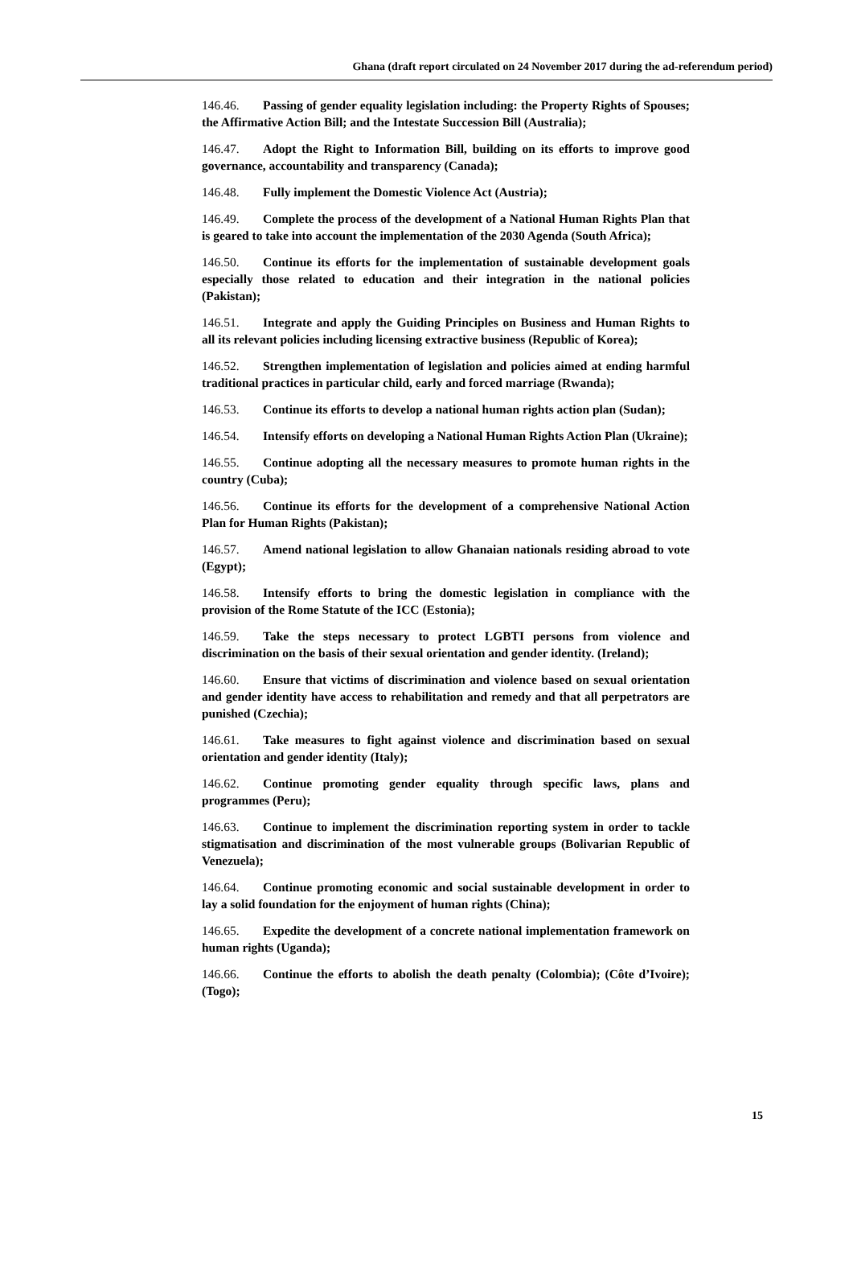Ghana (draft report circulated on 24 November 2017 during the ad-referendum period)
146.46. Passing of gender equality legislation including: the Property Rights of Spouses; the Affirmative Action Bill; and the Intestate Succession Bill (Australia);
146.47. Adopt the Right to Information Bill, building on its efforts to improve good governance, accountability and transparency (Canada);
146.48. Fully implement the Domestic Violence Act (Austria);
146.49. Complete the process of the development of a National Human Rights Plan that is geared to take into account the implementation of the 2030 Agenda (South Africa);
146.50. Continue its efforts for the implementation of sustainable development goals especially those related to education and their integration in the national policies (Pakistan);
146.51. Integrate and apply the Guiding Principles on Business and Human Rights to all its relevant policies including licensing extractive business (Republic of Korea);
146.52. Strengthen implementation of legislation and policies aimed at ending harmful traditional practices in particular child, early and forced marriage (Rwanda);
146.53. Continue its efforts to develop a national human rights action plan (Sudan);
146.54. Intensify efforts on developing a National Human Rights Action Plan (Ukraine);
146.55. Continue adopting all the necessary measures to promote human rights in the country (Cuba);
146.56. Continue its efforts for the development of a comprehensive National Action Plan for Human Rights (Pakistan);
146.57. Amend national legislation to allow Ghanaian nationals residing abroad to vote (Egypt);
146.58. Intensify efforts to bring the domestic legislation in compliance with the provision of the Rome Statute of the ICC (Estonia);
146.59. Take the steps necessary to protect LGBTI persons from violence and discrimination on the basis of their sexual orientation and gender identity. (Ireland);
146.60. Ensure that victims of discrimination and violence based on sexual orientation and gender identity have access to rehabilitation and remedy and that all perpetrators are punished (Czechia);
146.61. Take measures to fight against violence and discrimination based on sexual orientation and gender identity (Italy);
146.62. Continue promoting gender equality through specific laws, plans and programmes (Peru);
146.63. Continue to implement the discrimination reporting system in order to tackle stigmatisation and discrimination of the most vulnerable groups (Bolivarian Republic of Venezuela);
146.64. Continue promoting economic and social sustainable development in order to lay a solid foundation for the enjoyment of human rights (China);
146.65. Expedite the development of a concrete national implementation framework on human rights (Uganda);
146.66. Continue the efforts to abolish the death penalty (Colombia); (Côte d’Ivoire); (Togo);
15